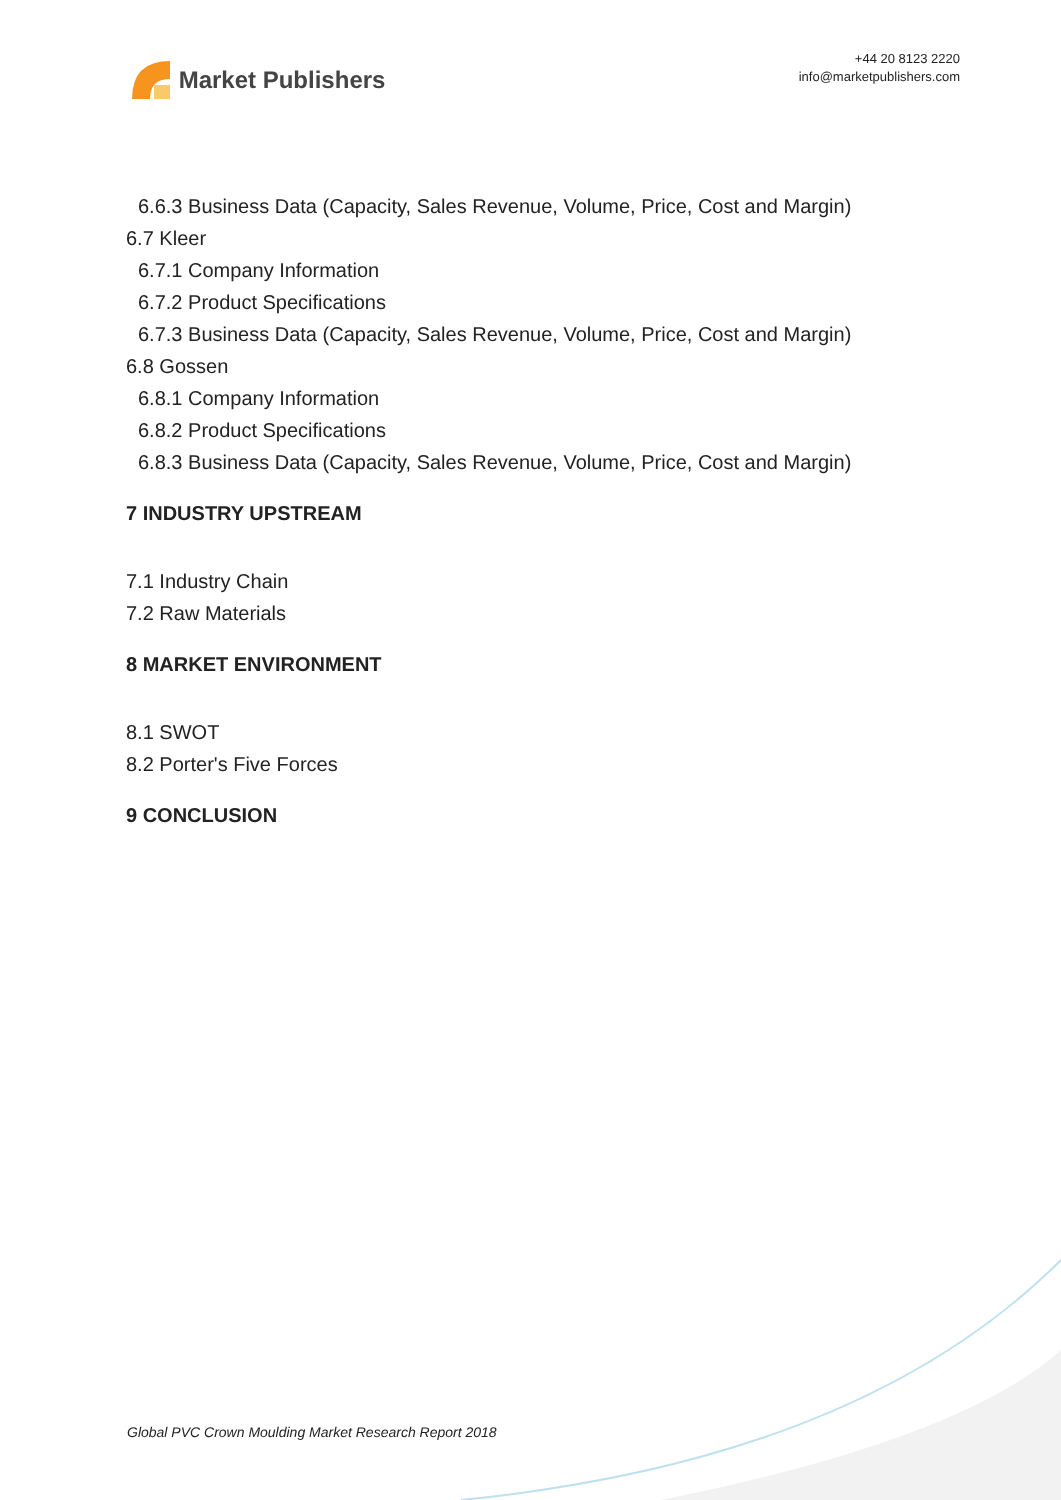Market Publishers
+44 20 8123 2220
info@marketpublishers.com
6.6.3 Business Data (Capacity, Sales Revenue, Volume, Price, Cost and Margin)
6.7 Kleer
6.7.1 Company Information
6.7.2 Product Specifications
6.7.3 Business Data (Capacity, Sales Revenue, Volume, Price, Cost and Margin)
6.8 Gossen
6.8.1 Company Information
6.8.2 Product Specifications
6.8.3 Business Data (Capacity, Sales Revenue, Volume, Price, Cost and Margin)
7 INDUSTRY UPSTREAM
7.1 Industry Chain
7.2 Raw Materials
8 MARKET ENVIRONMENT
8.1 SWOT
8.2 Porter's Five Forces
9 CONCLUSION
Global PVC Crown Moulding Market Research Report 2018